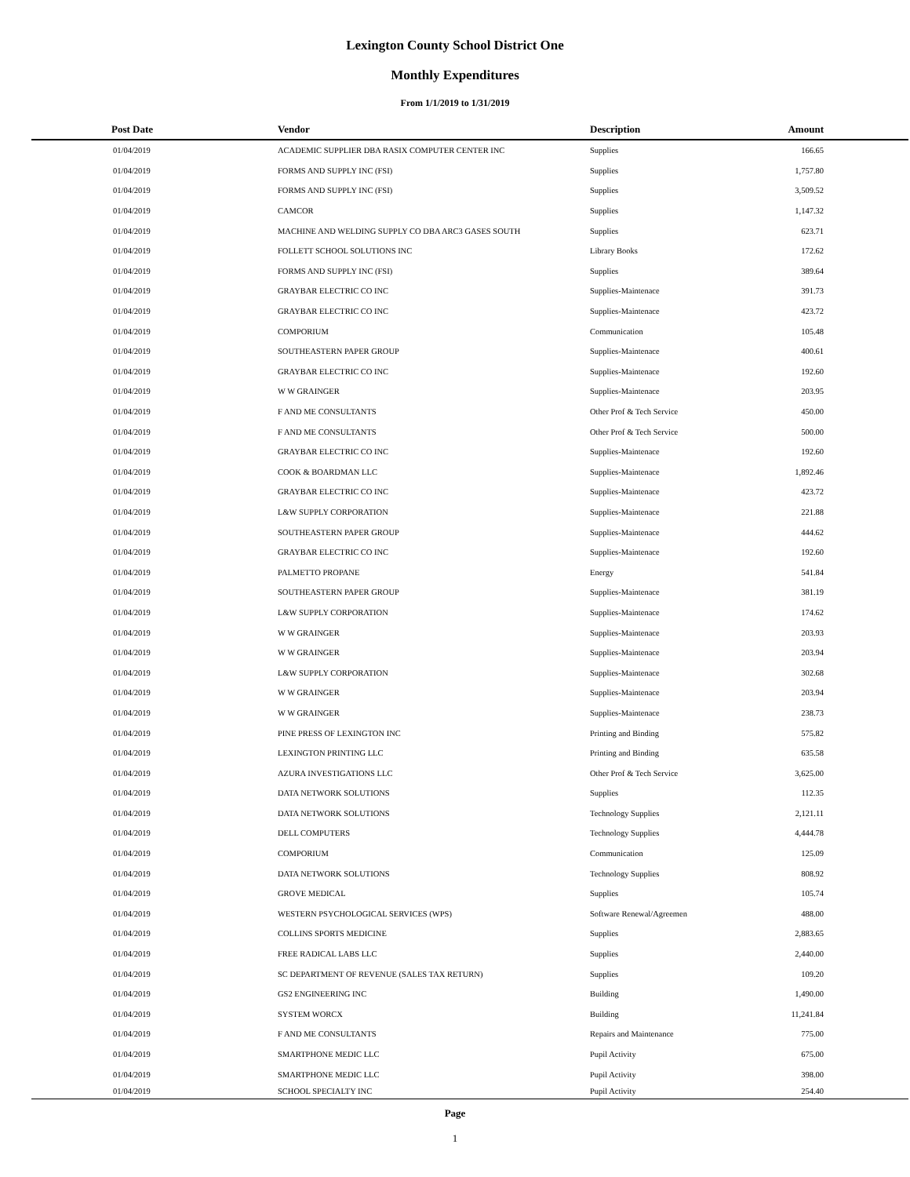Lexington County School District One
Monthly Expenditures
From 1/1/2019 to 1/31/2019
| Post Date | Vendor | Description | Amount | |
| --- | --- | --- | --- | --- |
| 01/04/2019 | ACADEMIC SUPPLIER DBA RASIX COMPUTER CENTER INC | Supplies | 166.65 | |
| 01/04/2019 | FORMS AND SUPPLY INC (FSI) | Supplies | 1,757.80 | |
| 01/04/2019 | FORMS AND SUPPLY INC (FSI) | Supplies | 3,509.52 | |
| 01/04/2019 | CAMCOR | Supplies | 1,147.32 | |
| 01/04/2019 | MACHINE AND WELDING SUPPLY CO DBA ARC3 GASES SOUTH | Supplies | 623.71 | |
| 01/04/2019 | FOLLETT SCHOOL SOLUTIONS INC | Library Books | 172.62 | |
| 01/04/2019 | FORMS AND SUPPLY INC (FSI) | Supplies | 389.64 | |
| 01/04/2019 | GRAYBAR ELECTRIC CO INC | Supplies-Maintenace | 391.73 | |
| 01/04/2019 | GRAYBAR ELECTRIC CO INC | Supplies-Maintenace | 423.72 | |
| 01/04/2019 | COMPORIUM | Communication | 105.48 | |
| 01/04/2019 | SOUTHEASTERN PAPER GROUP | Supplies-Maintenace | 400.61 | |
| 01/04/2019 | GRAYBAR ELECTRIC CO INC | Supplies-Maintenace | 192.60 | |
| 01/04/2019 | W W GRAINGER | Supplies-Maintenace | 203.95 | |
| 01/04/2019 | F AND ME CONSULTANTS | Other Prof & Tech Service | 450.00 | |
| 01/04/2019 | F AND ME CONSULTANTS | Other Prof & Tech Service | 500.00 | |
| 01/04/2019 | GRAYBAR ELECTRIC CO INC | Supplies-Maintenace | 192.60 | |
| 01/04/2019 | COOK & BOARDMAN LLC | Supplies-Maintenace | 1,892.46 | |
| 01/04/2019 | GRAYBAR ELECTRIC CO INC | Supplies-Maintenace | 423.72 | |
| 01/04/2019 | L&W SUPPLY CORPORATION | Supplies-Maintenace | 221.88 | |
| 01/04/2019 | SOUTHEASTERN PAPER GROUP | Supplies-Maintenace | 444.62 | |
| 01/04/2019 | GRAYBAR ELECTRIC CO INC | Supplies-Maintenace | 192.60 | |
| 01/04/2019 | PALMETTO PROPANE | Energy | 541.84 | |
| 01/04/2019 | SOUTHEASTERN PAPER GROUP | Supplies-Maintenace | 381.19 | |
| 01/04/2019 | L&W SUPPLY CORPORATION | Supplies-Maintenace | 174.62 | |
| 01/04/2019 | W W GRAINGER | Supplies-Maintenace | 203.93 | |
| 01/04/2019 | W W GRAINGER | Supplies-Maintenace | 203.94 | |
| 01/04/2019 | L&W SUPPLY CORPORATION | Supplies-Maintenace | 302.68 | |
| 01/04/2019 | W W GRAINGER | Supplies-Maintenace | 203.94 | |
| 01/04/2019 | W W GRAINGER | Supplies-Maintenace | 238.73 | |
| 01/04/2019 | PINE PRESS OF LEXINGTON INC | Printing and Binding | 575.82 | |
| 01/04/2019 | LEXINGTON PRINTING LLC | Printing and Binding | 635.58 | |
| 01/04/2019 | AZURA INVESTIGATIONS LLC | Other Prof & Tech Service | 3,625.00 | |
| 01/04/2019 | DATA NETWORK SOLUTIONS | Supplies | 112.35 | |
| 01/04/2019 | DATA NETWORK SOLUTIONS | Technology Supplies | 2,121.11 | |
| 01/04/2019 | DELL COMPUTERS | Technology Supplies | 4,444.78 | |
| 01/04/2019 | COMPORIUM | Communication | 125.09 | |
| 01/04/2019 | DATA NETWORK SOLUTIONS | Technology Supplies | 808.92 | |
| 01/04/2019 | GROVE MEDICAL | Supplies | 105.74 | |
| 01/04/2019 | WESTERN PSYCHOLOGICAL SERVICES (WPS) | Software Renewal/Agreemen | 488.00 | |
| 01/04/2019 | COLLINS SPORTS MEDICINE | Supplies | 2,883.65 | |
| 01/04/2019 | FREE RADICAL LABS LLC | Supplies | 2,440.00 | |
| 01/04/2019 | SC DEPARTMENT OF REVENUE (SALES TAX RETURN) | Supplies | 109.20 | |
| 01/04/2019 | GS2 ENGINEERING INC | Building | 1,490.00 | |
| 01/04/2019 | SYSTEM WORCX | Building | 11,241.84 | |
| 01/04/2019 | F AND ME CONSULTANTS | Repairs and Maintenance | 775.00 | |
| 01/04/2019 | SMARTPHONE MEDIC LLC | Pupil Activity | 675.00 | |
| 01/04/2019 | SMARTPHONE MEDIC LLC | Pupil Activity | 398.00 | |
| 01/04/2019 | SCHOOL SPECIALTY INC | Pupil Activity | 254.40 | |
Page
1